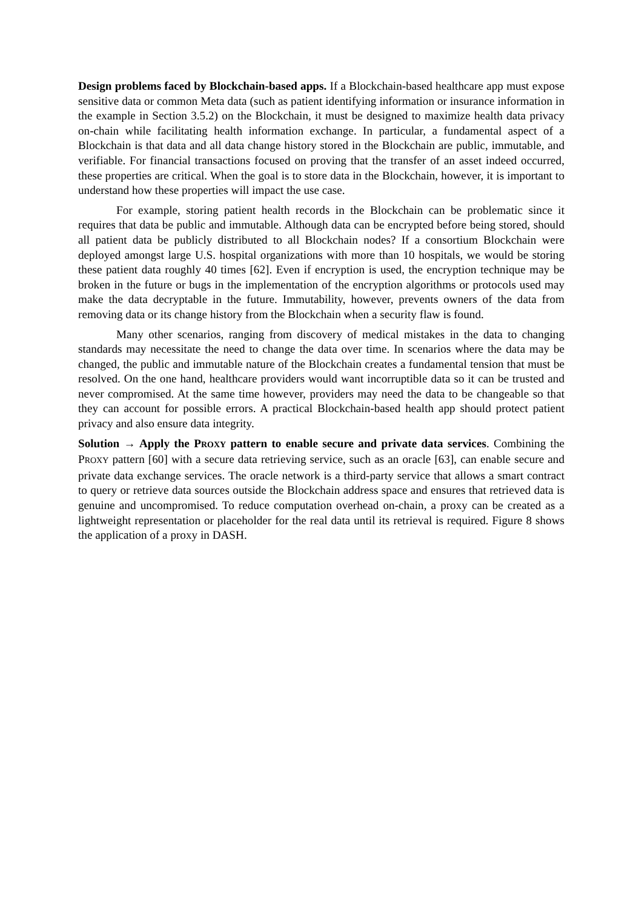Design problems faced by Blockchain-based apps. If a Blockchain-based healthcare app must expose sensitive data or common Meta data (such as patient identifying information or insurance information in the example in Section 3.5.2) on the Blockchain, it must be designed to maximize health data privacy on-chain while facilitating health information exchange. In particular, a fundamental aspect of a Blockchain is that data and all data change history stored in the Blockchain are public, immutable, and verifiable. For financial transactions focused on proving that the transfer of an asset indeed occurred, these properties are critical. When the goal is to store data in the Blockchain, however, it is important to understand how these properties will impact the use case.
For example, storing patient health records in the Blockchain can be problematic since it requires that data be public and immutable. Although data can be encrypted before being stored, should all patient data be publicly distributed to all Blockchain nodes? If a consortium Blockchain were deployed amongst large U.S. hospital organizations with more than 10 hospitals, we would be storing these patient data roughly 40 times [62]. Even if encryption is used, the encryption technique may be broken in the future or bugs in the implementation of the encryption algorithms or protocols used may make the data decryptable in the future. Immutability, however, prevents owners of the data from removing data or its change history from the Blockchain when a security flaw is found.
Many other scenarios, ranging from discovery of medical mistakes in the data to changing standards may necessitate the need to change the data over time. In scenarios where the data may be changed, the public and immutable nature of the Blockchain creates a fundamental tension that must be resolved. On the one hand, healthcare providers would want incorruptible data so it can be trusted and never compromised. At the same time however, providers may need the data to be changeable so that they can account for possible errors. A practical Blockchain-based health app should protect patient privacy and also ensure data integrity.
Solution → Apply the PROXY pattern to enable secure and private data services. Combining the PROXY pattern [60] with a secure data retrieving service, such as an oracle [63], can enable secure and private data exchange services. The oracle network is a third-party service that allows a smart contract to query or retrieve data sources outside the Blockchain address space and ensures that retrieved data is genuine and uncompromised. To reduce computation overhead on-chain, a proxy can be created as a lightweight representation or placeholder for the real data until its retrieval is required. Figure 8 shows the application of a proxy in DASH.